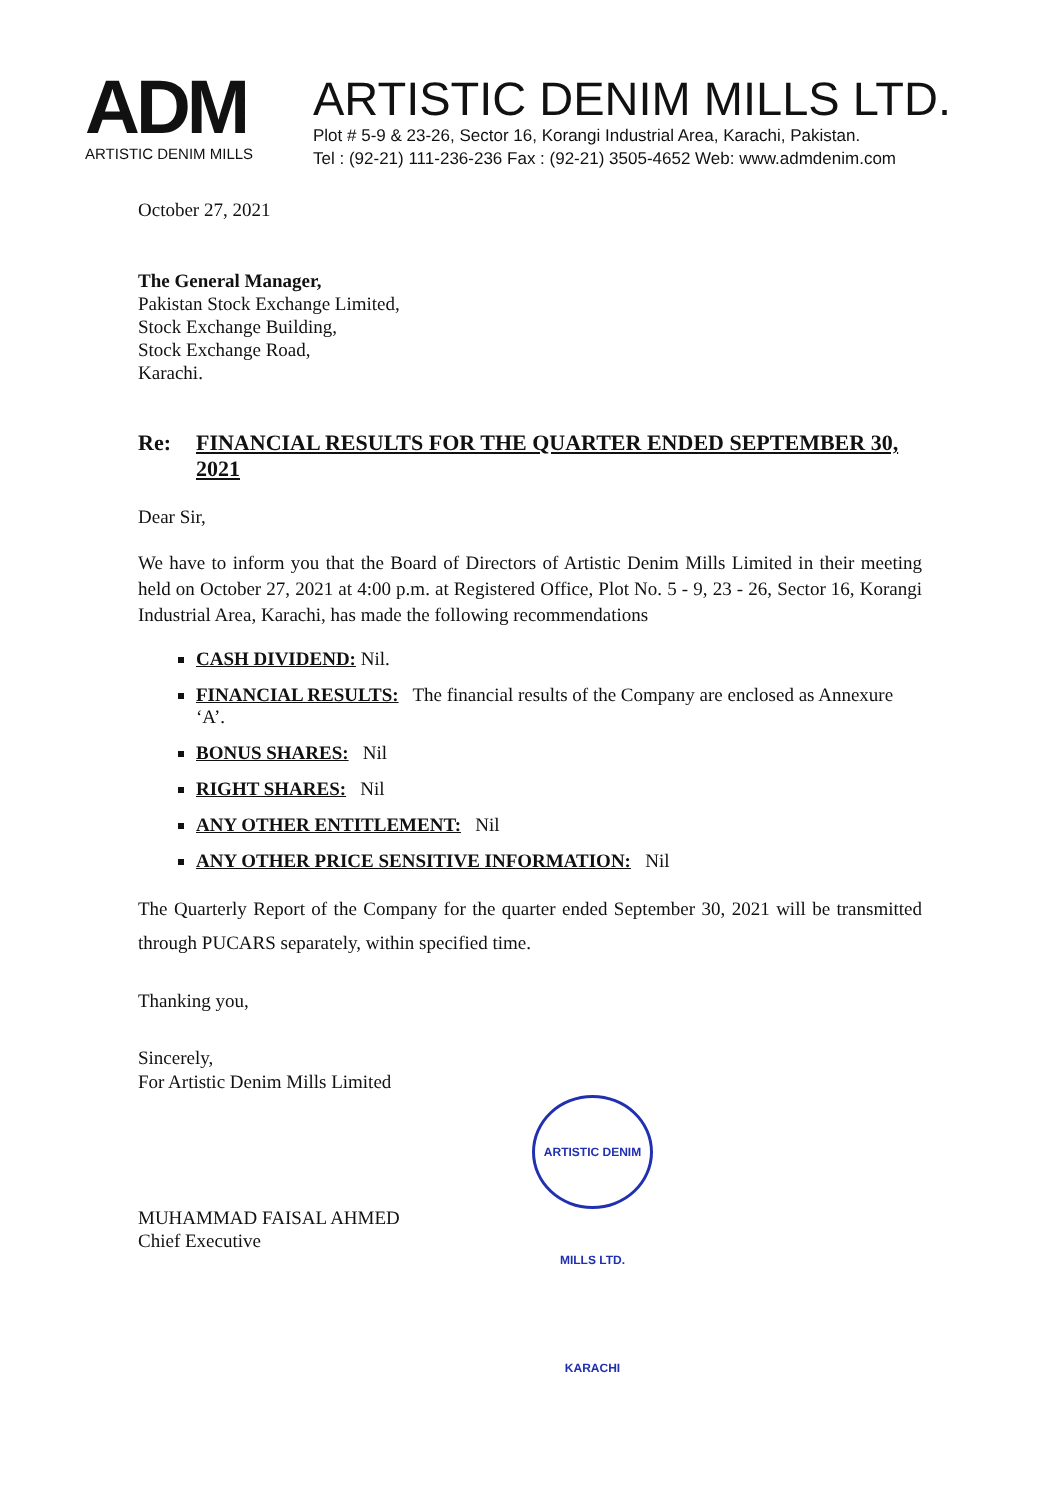ADM
ARTISTIC DENIM MILLS
ARTISTIC DENIM MILLS LTD.
Plot # 5-9 & 23-26, Sector 16, Korangi Industrial Area, Karachi, Pakistan.
Tel : (92-21) 111-236-236 Fax : (92-21) 3505-4652 Web: www.admdenim.com
October 27, 2021
The General Manager,
Pakistan Stock Exchange Limited,
Stock Exchange Building,
Stock Exchange Road,
Karachi.
Re: FINANCIAL RESULTS FOR THE QUARTER ENDED SEPTEMBER 30, 2021
Dear Sir,
We have to inform you that the Board of Directors of Artistic Denim Mills Limited in their meeting held on October 27, 2021 at 4:00 p.m. at Registered Office, Plot No. 5 - 9, 23 - 26, Sector 16, Korangi Industrial Area, Karachi, has made the following recommendations
CASH DIVIDEND: Nil.
FINANCIAL RESULTS: The financial results of the Company are enclosed as Annexure ‘A’.
BONUS SHARES: Nil
RIGHT SHARES: Nil
ANY OTHER ENTITLEMENT: Nil
ANY OTHER PRICE SENSITIVE INFORMATION: Nil
The Quarterly Report of the Company for the quarter ended September 30, 2021 will be transmitted through PUCARS separately, within specified time.
Thanking you,
Sincerely,
For Artistic Denim Mills Limited
MUHAMMAD FAISAL AHMED
Chief Executive
ARTISTIC DENIM MILLS LTD. KARACHI